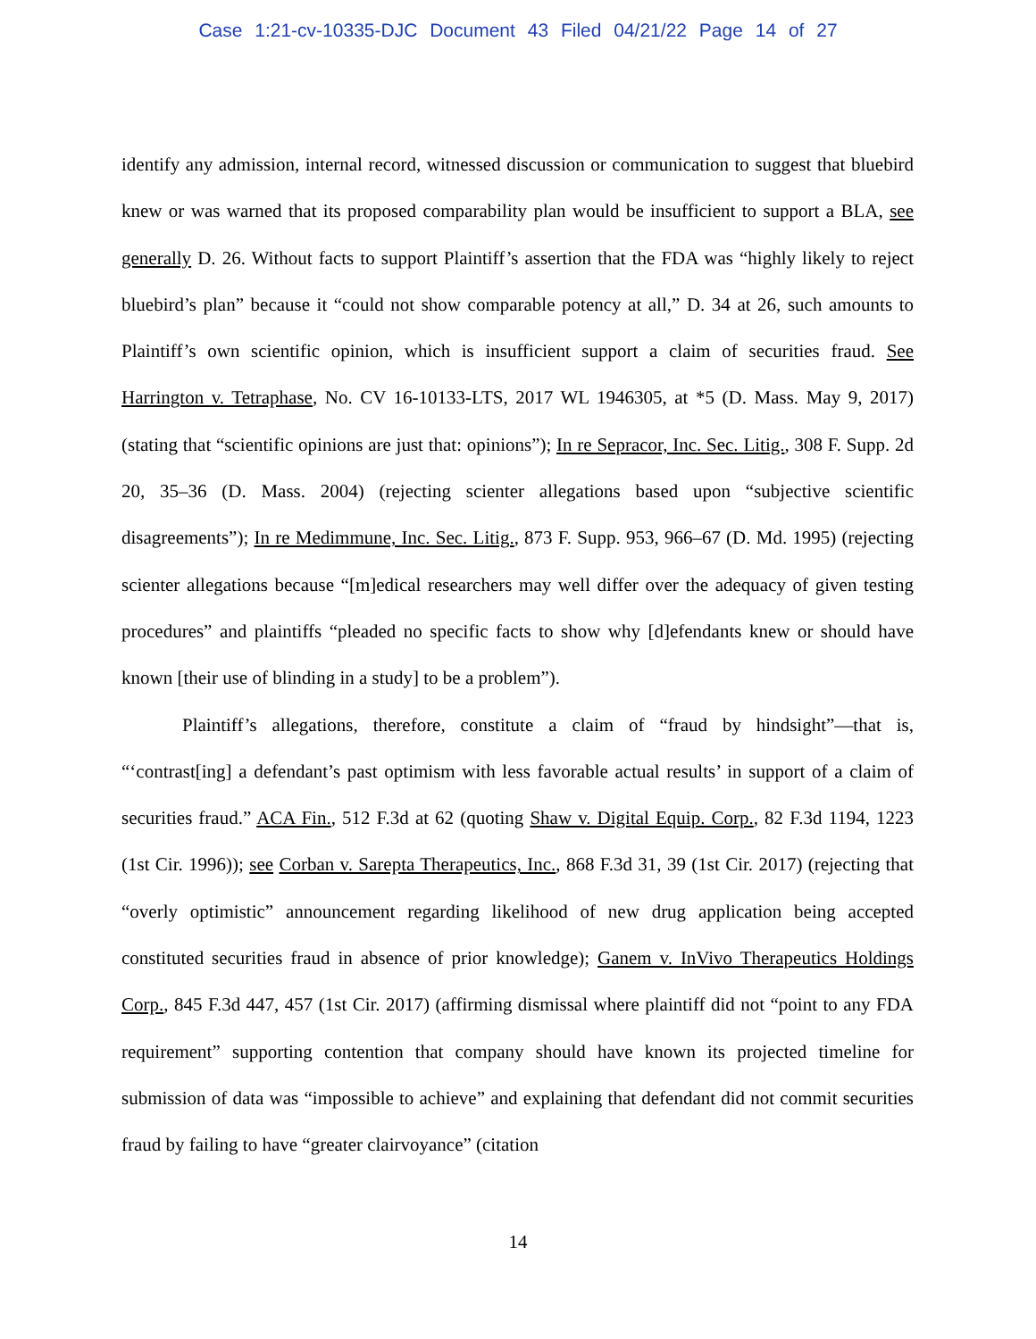Case 1:21-cv-10335-DJC Document 43 Filed 04/21/22 Page 14 of 27
identify any admission, internal record, witnessed discussion or communication to suggest that bluebird knew or was warned that its proposed comparability plan would be insufficient to support a BLA, see generally D. 26. Without facts to support Plaintiff’s assertion that the FDA was “highly likely to reject bluebird’s plan” because it “could not show comparable potency at all,” D. 34 at 26, such amounts to Plaintiff’s own scientific opinion, which is insufficient support a claim of securities fraud. See Harrington v. Tetraphase, No. CV 16-10133-LTS, 2017 WL 1946305, at *5 (D. Mass. May 9, 2017) (stating that “scientific opinions are just that: opinions”); In re Sepracor, Inc. Sec. Litig., 308 F. Supp. 2d 20, 35–36 (D. Mass. 2004) (rejecting scienter allegations based upon “subjective scientific disagreements”); In re Medimmune, Inc. Sec. Litig., 873 F. Supp. 953, 966–67 (D. Md. 1995) (rejecting scienter allegations because “[m]edical researchers may well differ over the adequacy of given testing procedures” and plaintiffs “pleaded no specific facts to show why [d]efendants knew or should have known [their use of blinding in a study] to be a problem”).
Plaintiff’s allegations, therefore, constitute a claim of “fraud by hindsight”—that is, “‘contrast[ing] a defendant’s past optimism with less favorable actual results’ in support of a claim of securities fraud.” ACA Fin., 512 F.3d at 62 (quoting Shaw v. Digital Equip. Corp., 82 F.3d 1194, 1223 (1st Cir. 1996)); see Corban v. Sarepta Therapeutics, Inc., 868 F.3d 31, 39 (1st Cir. 2017) (rejecting that “overly optimistic” announcement regarding likelihood of new drug application being accepted constituted securities fraud in absence of prior knowledge); Ganem v. InVivo Therapeutics Holdings Corp., 845 F.3d 447, 457 (1st Cir. 2017) (affirming dismissal where plaintiff did not “point to any FDA requirement” supporting contention that company should have known its projected timeline for submission of data was “impossible to achieve” and explaining that defendant did not commit securities fraud by failing to have “greater clairvoyance” (citation
14